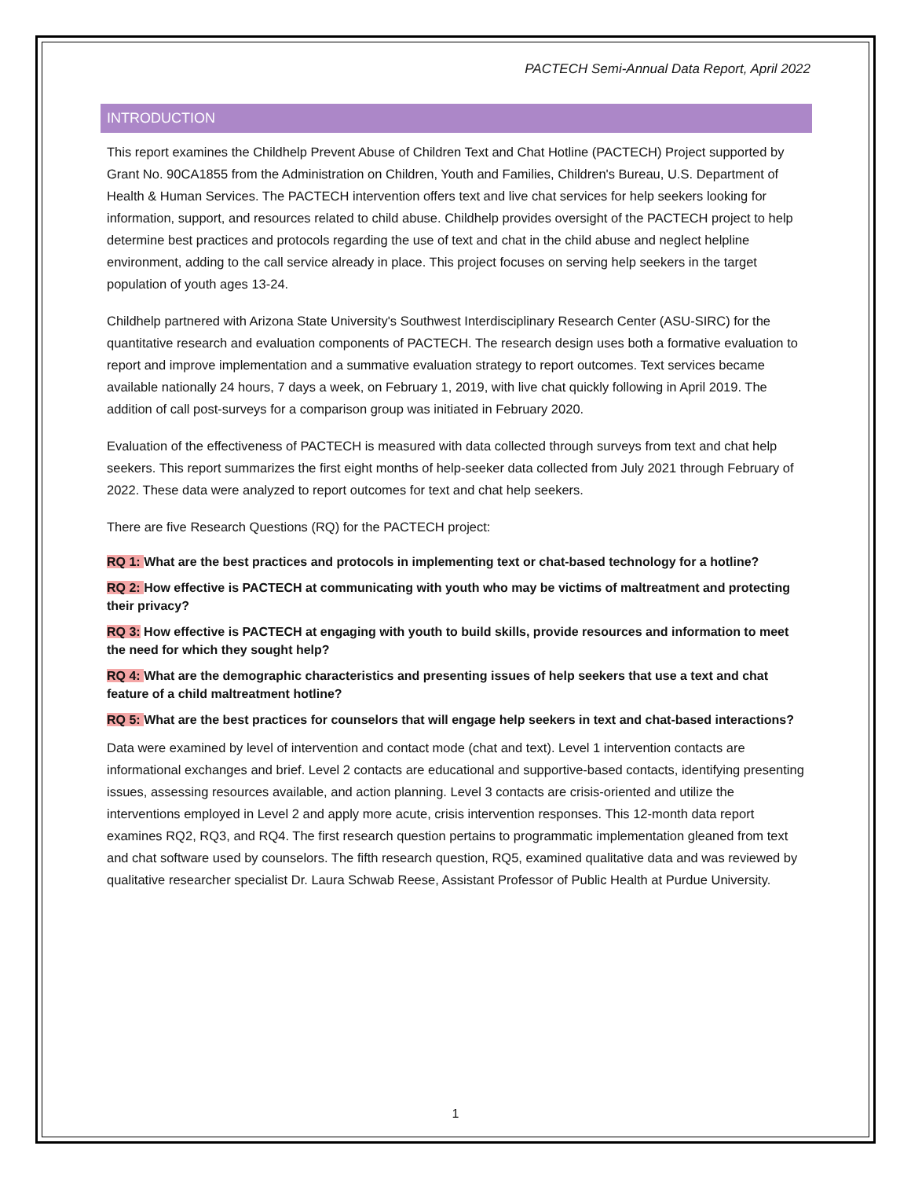PACTECH Semi-Annual Data Report, April 2022
INTRODUCTION
This report examines the Childhelp Prevent Abuse of Children Text and Chat Hotline (PACTECH) Project supported by Grant No. 90CA1855 from the Administration on Children, Youth and Families, Children's Bureau, U.S. Department of Health & Human Services. The PACTECH intervention offers text and live chat services for help seekers looking for information, support, and resources related to child abuse. Childhelp provides oversight of the PACTECH project to help determine best practices and protocols regarding the use of text and chat in the child abuse and neglect helpline environment, adding to the call service already in place. This project focuses on serving help seekers in the target population of youth ages 13-24.
Childhelp partnered with Arizona State University's Southwest Interdisciplinary Research Center (ASU-SIRC) for the quantitative research and evaluation components of PACTECH. The research design uses both a formative evaluation to report and improve implementation and a summative evaluation strategy to report outcomes. Text services became available nationally 24 hours, 7 days a week, on February 1, 2019, with live chat quickly following in April 2019. The addition of call post-surveys for a comparison group was initiated in February 2020.
Evaluation of the effectiveness of PACTECH is measured with data collected through surveys from text and chat help seekers. This report summarizes the first eight months of help-seeker data collected from July 2021 through February of 2022. These data were analyzed to report outcomes for text and chat help seekers.
There are five Research Questions (RQ) for the PACTECH project:
RQ 1: What are the best practices and protocols in implementing text or chat-based technology for a hotline?
RQ 2: How effective is PACTECH at communicating with youth who may be victims of maltreatment and protecting their privacy?
RQ 3: How effective is PACTECH at engaging with youth to build skills, provide resources and information to meet the need for which they sought help?
RQ 4: What are the demographic characteristics and presenting issues of help seekers that use a text and chat feature of a child maltreatment hotline?
RQ 5: What are the best practices for counselors that will engage help seekers in text and chat-based interactions?
Data were examined by level of intervention and contact mode (chat and text). Level 1 intervention contacts are informational exchanges and brief. Level 2 contacts are educational and supportive-based contacts, identifying presenting issues, assessing resources available, and action planning. Level 3 contacts are crisis-oriented and utilize the interventions employed in Level 2 and apply more acute, crisis intervention responses. This 12-month data report examines RQ2, RQ3, and RQ4. The first research question pertains to programmatic implementation gleaned from text and chat software used by counselors. The fifth research question, RQ5, examined qualitative data and was reviewed by qualitative researcher specialist Dr. Laura Schwab Reese, Assistant Professor of Public Health at Purdue University.
1